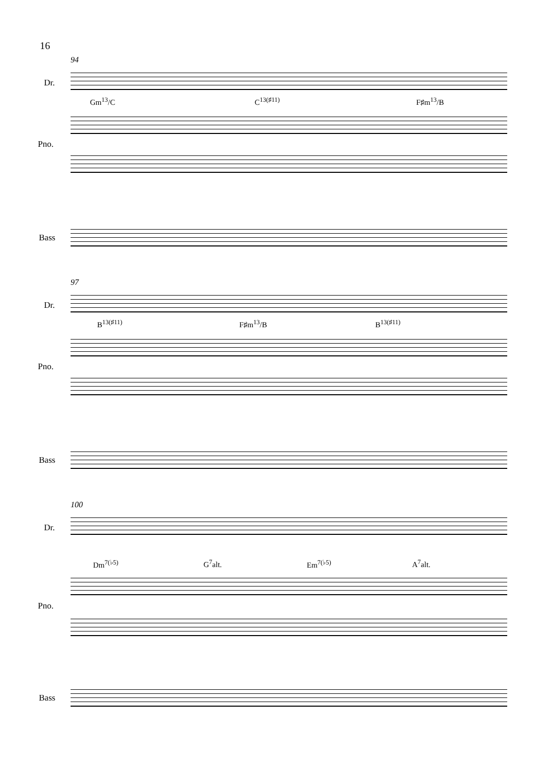16
94
Dr.
Gm<sup>13</sup>/C C<sup>13(♯11)</sup> F♯m<sup>13</sup>/B
Pno.
Bass
97
Dr.
B<sup>13(♯11)</sup> F♯m<sup>13</sup>/B B<sup>13(♯11)</sup>
Pno.
Bass
100
Dr.
Dm<sup>7(♭5)</sup> G<sup>7</sup>alt. Em<sup>7(♭5)</sup> A<sup>7</sup>alt.
Pno.
Bass